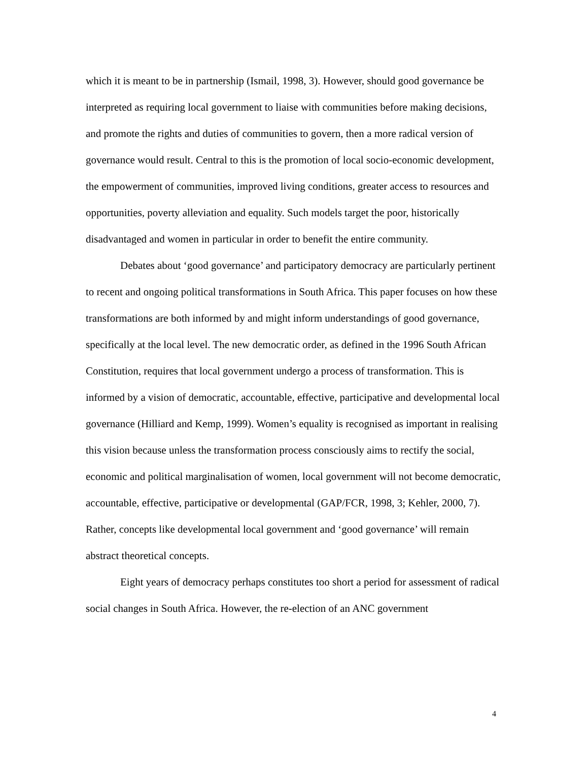which it is meant to be in partnership (Ismail, 1998, 3). However, should good governance be interpreted as requiring local government to liaise with communities before making decisions, and promote the rights and duties of communities to govern, then a more radical version of governance would result. Central to this is the promotion of local socio-economic development, the empowerment of communities, improved living conditions, greater access to resources and opportunities, poverty alleviation and equality. Such models target the poor, historically disadvantaged and women in particular in order to benefit the entire community.
Debates about ‘good governance’ and participatory democracy are particularly pertinent to recent and ongoing political transformations in South Africa. This paper focuses on how these transformations are both informed by and might inform understandings of good governance, specifically at the local level. The new democratic order, as defined in the 1996 South African Constitution, requires that local government undergo a process of transformation. This is informed by a vision of democratic, accountable, effective, participative and developmental local governance (Hilliard and Kemp, 1999). Women’s equality is recognised as important in realising this vision because unless the transformation process consciously aims to rectify the social, economic and political marginalisation of women, local government will not become democratic, accountable, effective, participative or developmental (GAP/FCR, 1998, 3; Kehler, 2000, 7). Rather, concepts like developmental local government and ‘good governance’ will remain abstract theoretical concepts.
Eight years of democracy perhaps constitutes too short a period for assessment of radical social changes in South Africa. However, the re-election of an ANC government
4